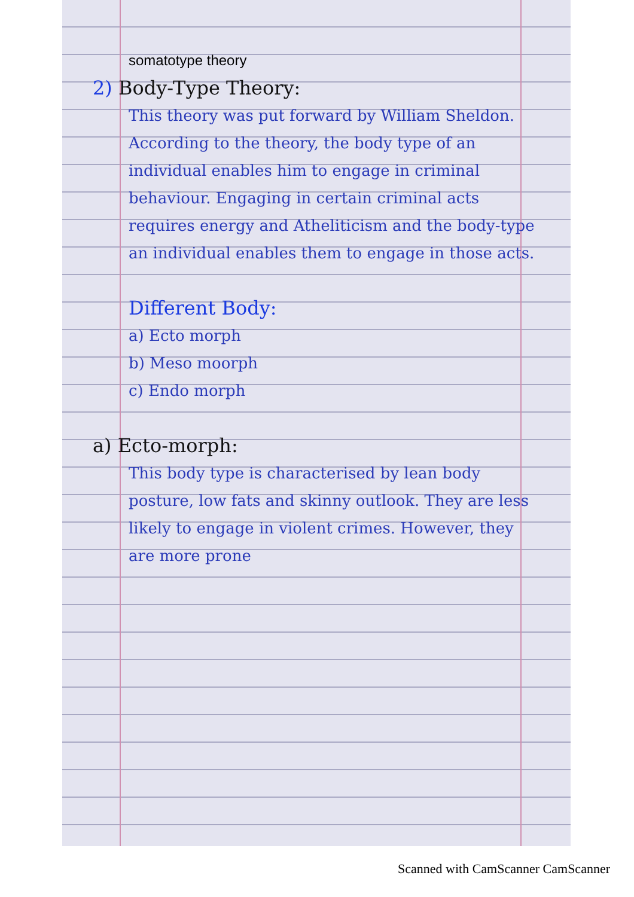somatotype theory
2) Body-Type Theory:
This theory was put forward by William Sheldon. According to the theory, the body type of an individual enables him to engage in criminal behaviour. Engaging in certain criminal acts requires energy and Atheliticism and the body-type an individual enables them to engage in those acts.
Different Body:
a) Ecto morph
b) Meso moorph
c) Endo morph
a) Ecto-morph:
This body type is characterised by lean body posture, low fats and skinny outlook. They are less likely to engage in violent crimes. However, they are more prone
Scanned with CamScanner CamScanner